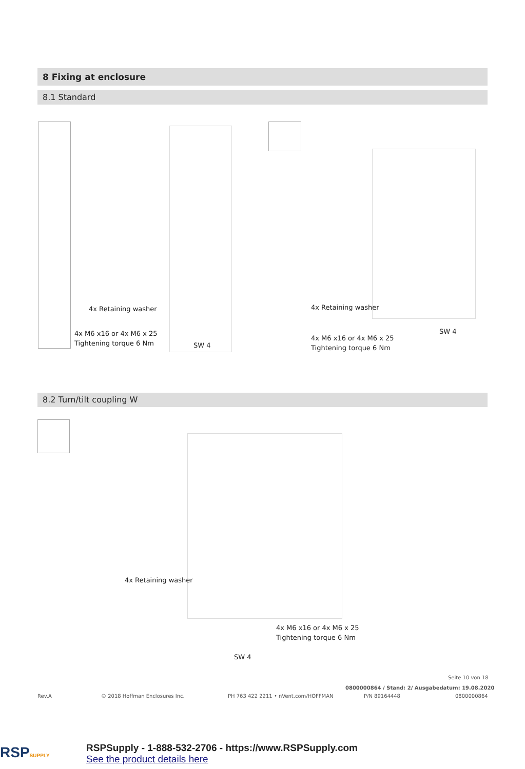8 Fixing at enclosure
8.1 Standard
4x Retaining washer
4x M6 x16 or 4x M6 x 25
Tightening torque 6 Nm
SW 4
4x Retaining washer
SW 4
4x M6 x16 or 4x M6 x 25
Tightening torque 6 Nm
8.2 Turn/tilt coupling W
4x Retaining washer
4x M6 x16 or 4x M6 x 25
Tightening torque 6 Nm
SW 4
Seite 10 von 18
0800000864 / Stand: 2/ Ausgabedatum: 19.08.2020
Rev.A © 2018 Hoffman Enclosures Inc.
PH 763 422 2211 • nVent.com/HOFFMAN
P/N 89164448 0800000864
RSPSUPPLY
RSPSupply - 1-888-532-2706 - https://www.RSPSupply.com
See the product details here